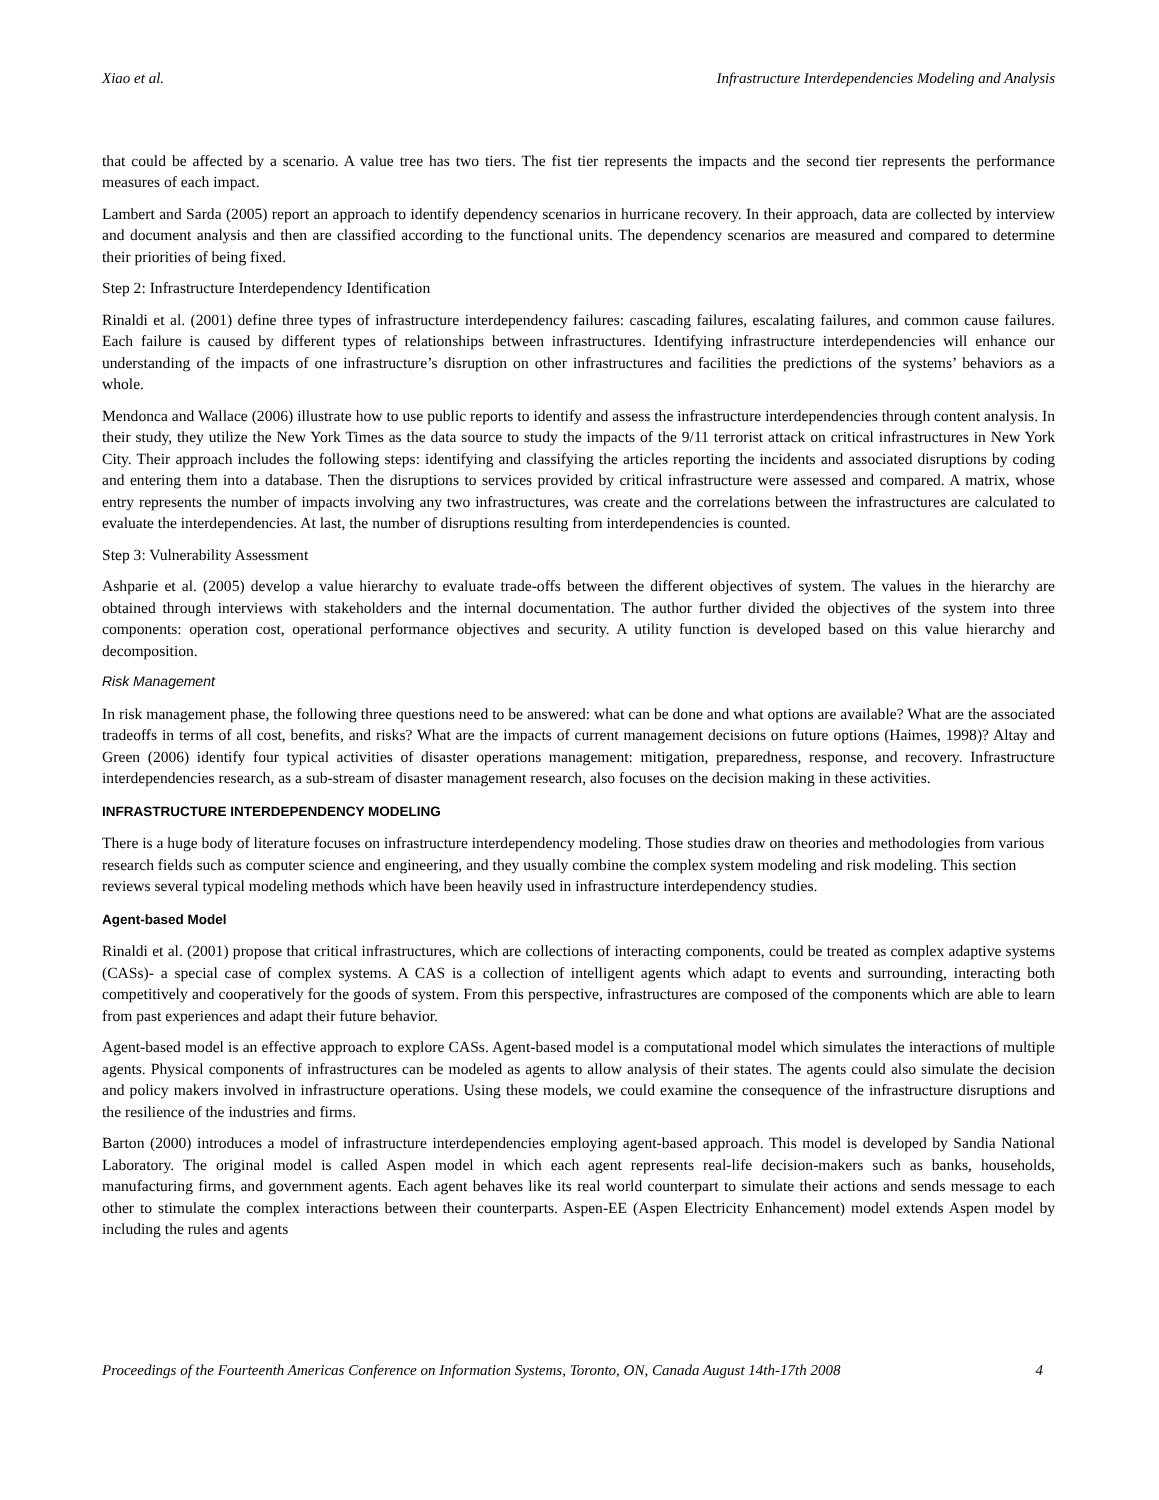Xiao et al. Infrastructure Interdependencies Modeling and Analysis
that could be affected by a scenario. A value tree has two tiers. The fist tier represents the impacts and the second tier represents the performance measures of each impact.
Lambert and Sarda (2005) report an approach to identify dependency scenarios in hurricane recovery. In their approach, data are collected by interview and document analysis and then are classified according to the functional units. The dependency scenarios are measured and compared to determine their priorities of being fixed.
Step 2: Infrastructure Interdependency Identification
Rinaldi et al. (2001) define three types of infrastructure interdependency failures: cascading failures, escalating failures, and common cause failures. Each failure is caused by different types of relationships between infrastructures. Identifying infrastructure interdependencies will enhance our understanding of the impacts of one infrastructure’s disruption on other infrastructures and facilities the predictions of the systems’ behaviors as a whole.
Mendonca and Wallace (2006) illustrate how to use public reports to identify and assess the infrastructure interdependencies through content analysis. In their study, they utilize the New York Times as the data source to study the impacts of the 9/11 terrorist attack on critical infrastructures in New York City. Their approach includes the following steps: identifying and classifying the articles reporting the incidents and associated disruptions by coding and entering them into a database. Then the disruptions to services provided by critical infrastructure were assessed and compared. A matrix, whose entry represents the number of impacts involving any two infrastructures, was create and the correlations between the infrastructures are calculated to evaluate the interdependencies. At last, the number of disruptions resulting from interdependencies is counted.
Step 3: Vulnerability Assessment
Ashparie et al. (2005) develop a value hierarchy to evaluate trade-offs between the different objectives of system. The values in the hierarchy are obtained through interviews with stakeholders and the internal documentation. The author further divided the objectives of the system into three components: operation cost, operational performance objectives and security. A utility function is developed based on this value hierarchy and decomposition.
Risk Management
In risk management phase, the following three questions need to be answered: what can be done and what options are available? What are the associated tradeoffs in terms of all cost, benefits, and risks? What are the impacts of current management decisions on future options (Haimes, 1998)? Altay and Green (2006) identify four typical activities of disaster operations management: mitigation, preparedness, response, and recovery. Infrastructure interdependencies research, as a sub-stream of disaster management research, also focuses on the decision making in these activities.
INFRASTRUCTURE INTERDEPENDENCY MODELING
There is a huge body of literature focuses on infrastructure interdependency modeling. Those studies draw on theories and methodologies from various research fields such as computer science and engineering, and they usually combine the complex system modeling and risk modeling. This section reviews several typical modeling methods which have been heavily used in infrastructure interdependency studies.
Agent-based Model
Rinaldi et al. (2001) propose that critical infrastructures, which are collections of interacting components, could be treated as complex adaptive systems (CASs)- a special case of complex systems. A CAS is a collection of intelligent agents which adapt to events and surrounding, interacting both competitively and cooperatively for the goods of system. From this perspective, infrastructures are composed of the components which are able to learn from past experiences and adapt their future behavior.
Agent-based model is an effective approach to explore CASs. Agent-based model is a computational model which simulates the interactions of multiple agents. Physical components of infrastructures can be modeled as agents to allow analysis of their states. The agents could also simulate the decision and policy makers involved in infrastructure operations. Using these models, we could examine the consequence of the infrastructure disruptions and the resilience of the industries and firms.
Barton (2000) introduces a model of infrastructure interdependencies employing agent-based approach. This model is developed by Sandia National Laboratory. The original model is called Aspen model in which each agent represents real-life decision-makers such as banks, households, manufacturing firms, and government agents. Each agent behaves like its real world counterpart to simulate their actions and sends message to each other to stimulate the complex interactions between their counterparts. Aspen-EE (Aspen Electricity Enhancement) model extends Aspen model by including the rules and agents
Proceedings of the Fourteenth Americas Conference on Information Systems, Toronto, ON, Canada August 14th-17th 2008 4